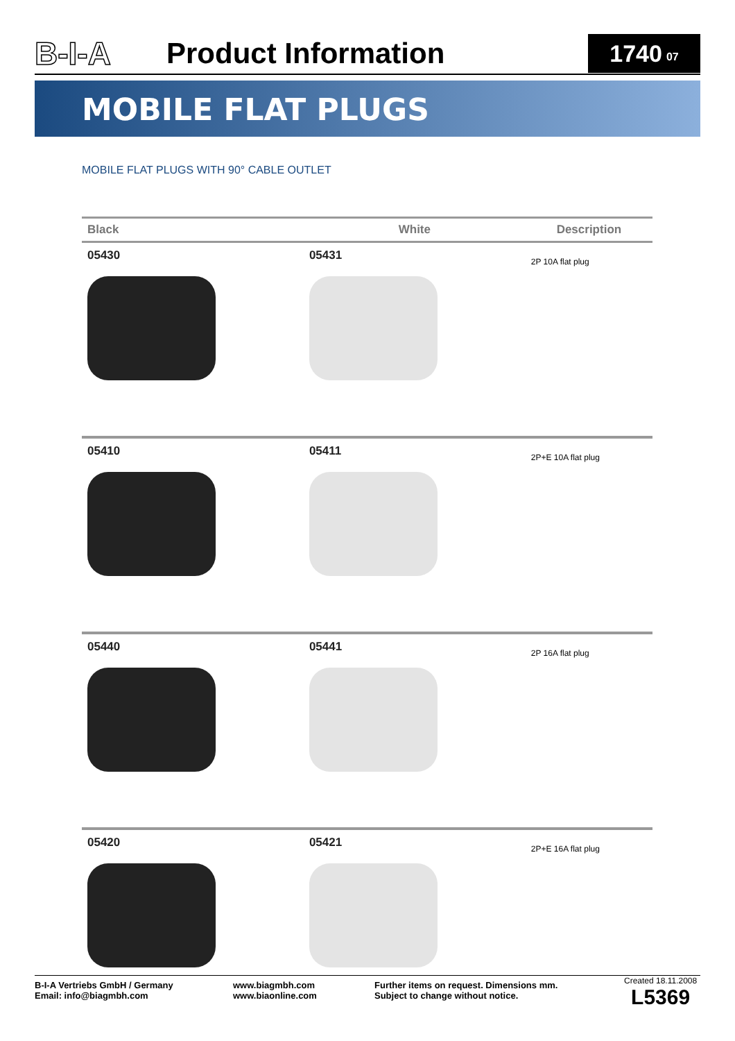B-I-A Product Information
1740 07
MOBILE FLAT PLUGS
MOBILE FLAT PLUGS WITH 90° CABLE OUTLET
| Black | White | Description |
| --- | --- | --- |
| 05430 | 05431 | 2P 10A flat plug |
| 05410 | 05411 | 2P+E 10A flat plug |
| 05440 | 05441 | 2P 16A flat plug |
| 05420 | 05421 | 2P+E 16A flat plug |
B-I-A Vertriebs GmbH / Germany
Email: info@biagmbh.com
www.biagmbh.com
www.biaonline.com
Further items on request. Dimensions mm.
Subject to change without notice.
Created 18.11.2008
L5369